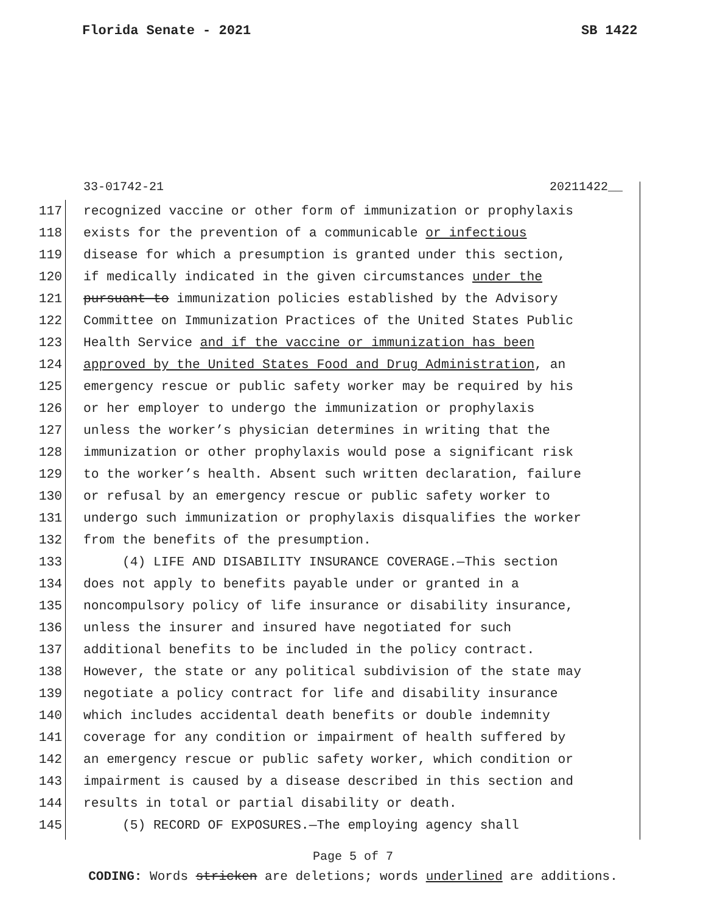Florida Senate - 2021 SB 1422
33-01742-21 20211422__
117 recognized vaccine or other form of immunization or prophylaxis
118 exists for the prevention of a communicable or infectious
119 disease for which a presumption is granted under this section,
120 if medically indicated in the given circumstances under the
121 pursuant to immunization policies established by the Advisory
122 Committee on Immunization Practices of the United States Public
123 Health Service and if the vaccine or immunization has been
124 approved by the United States Food and Drug Administration, an
125 emergency rescue or public safety worker may be required by his
126 or her employer to undergo the immunization or prophylaxis
127 unless the worker’s physician determines in writing that the
128 immunization or other prophylaxis would pose a significant risk
129 to the worker’s health. Absent such written declaration, failure
130 or refusal by an emergency rescue or public safety worker to
131 undergo such immunization or prophylaxis disqualifies the worker
132 from the benefits of the presumption.
133 (4) LIFE AND DISABILITY INSURANCE COVERAGE.—This section
134 does not apply to benefits payable under or granted in a
135 noncompulsory policy of life insurance or disability insurance,
136 unless the insurer and insured have negotiated for such
137 additional benefits to be included in the policy contract.
138 However, the state or any political subdivision of the state may
139 negotiate a policy contract for life and disability insurance
140 which includes accidental death benefits or double indemnity
141 coverage for any condition or impairment of health suffered by
142 an emergency rescue or public safety worker, which condition or
143 impairment is caused by a disease described in this section and
144 results in total or partial disability or death.
145 (5) RECORD OF EXPOSURES.—The employing agency shall
Page 5 of 7
CODING: Words stricken are deletions; words underlined are additions.